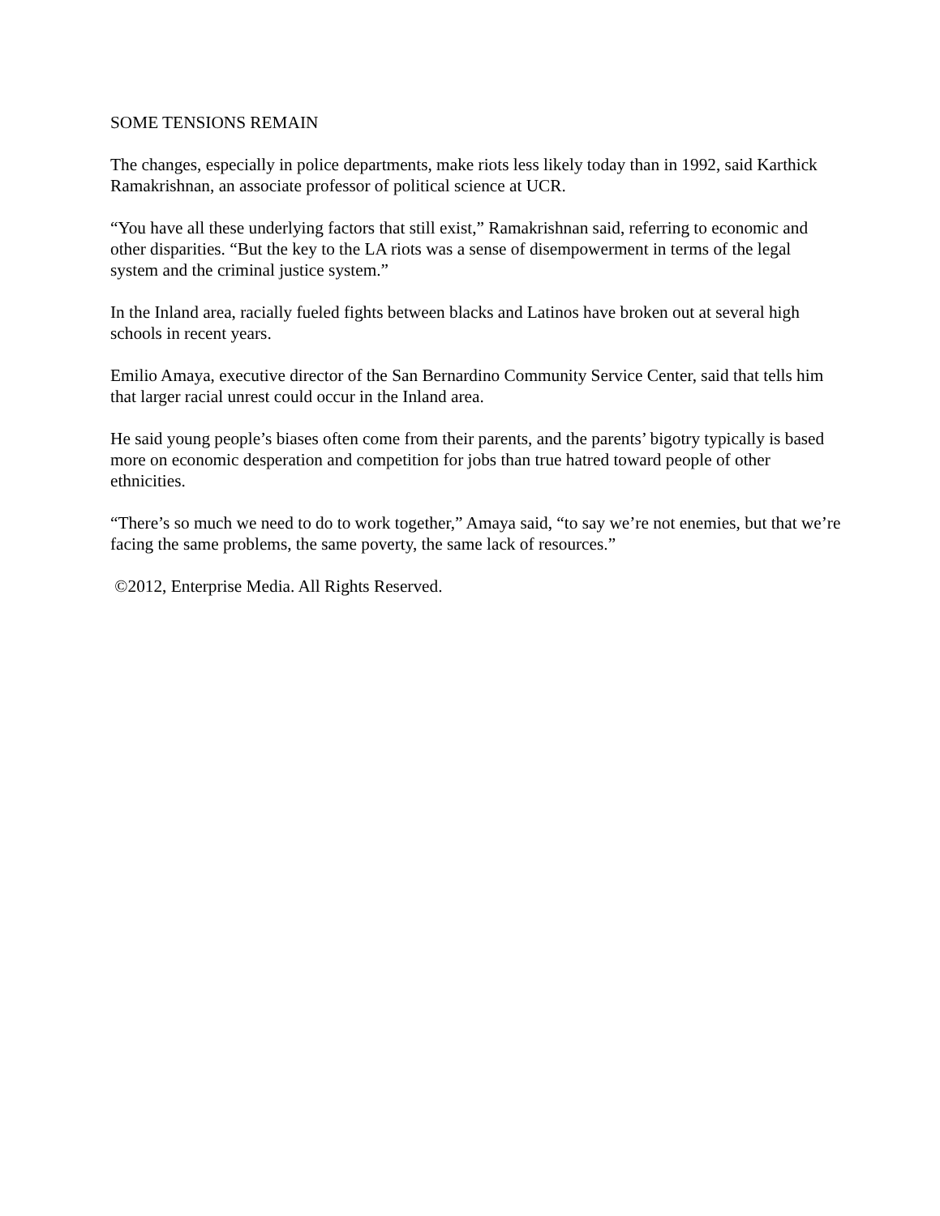SOME TENSIONS REMAIN
The changes, especially in police departments, make riots less likely today than in 1992, said Karthick Ramakrishnan, an associate professor of political science at UCR.
“You have all these underlying factors that still exist,” Ramakrishnan said, referring to economic and other disparities. “But the key to the LA riots was a sense of disempowerment in terms of the legal system and the criminal justice system.”
In the Inland area, racially fueled fights between blacks and Latinos have broken out at several high schools in recent years.
Emilio Amaya, executive director of the San Bernardino Community Service Center, said that tells him that larger racial unrest could occur in the Inland area.
He said young people’s biases often come from their parents, and the parents’ bigotry typically is based more on economic desperation and competition for jobs than true hatred toward people of other ethnicities.
“There’s so much we need to do to work together,” Amaya said, “to say we’re not enemies, but that we’re facing the same problems, the same poverty, the same lack of resources.”
©2012, Enterprise Media. All Rights Reserved.